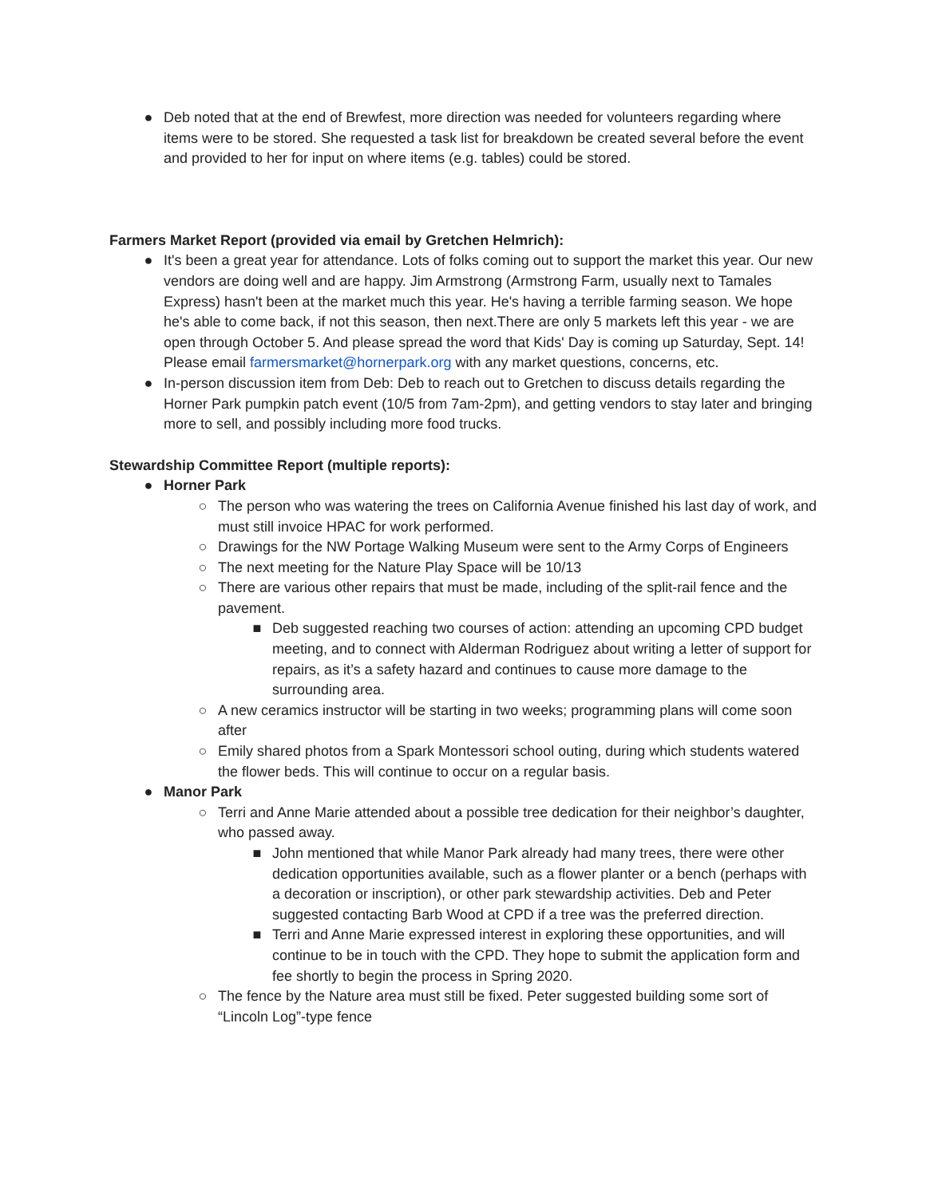● Deb noted that at the end of Brewfest, more direction was needed for volunteers regarding where items were to be stored. She requested a task list for breakdown be created several before the event and provided to her for input on where items (e.g. tables) could be stored.
Farmers Market Report (provided via email by Gretchen Helmrich):
● It's been a great year for attendance. Lots of folks coming out to support the market this year. Our new vendors are doing well and are happy. Jim Armstrong (Armstrong Farm, usually next to Tamales Express) hasn't been at the market much this year. He's having a terrible farming season. We hope he's able to come back, if not this season, then next.There are only 5 markets left this year - we are open through October 5. And please spread the word that Kids' Day is coming up Saturday, Sept. 14! Please email farmersmarket@hornerpark.org with any market questions, concerns, etc.
● In-person discussion item from Deb: Deb to reach out to Gretchen to discuss details regarding the Horner Park pumpkin patch event (10/5 from 7am-2pm), and getting vendors to stay later and bringing more to sell, and possibly including more food trucks.
Stewardship Committee Report (multiple reports):
● Horner Park
○ The person who was watering the trees on California Avenue finished his last day of work, and must still invoice HPAC for work performed.
○ Drawings for the NW Portage Walking Museum were sent to the Army Corps of Engineers
○ The next meeting for the Nature Play Space will be 10/13
○ There are various other repairs that must be made, including of the split-rail fence and the pavement.
■ Deb suggested reaching two courses of action: attending an upcoming CPD budget meeting, and to connect with Alderman Rodriguez about writing a letter of support for repairs, as it’s a safety hazard and continues to cause more damage to the surrounding area.
○ A new ceramics instructor will be starting in two weeks; programming plans will come soon after
○ Emily shared photos from a Spark Montessori school outing, during which students watered the flower beds. This will continue to occur on a regular basis.
● Manor Park
○ Terri and Anne Marie attended about a possible tree dedication for their neighbor’s daughter, who passed away.
■ John mentioned that while Manor Park already had many trees, there were other dedication opportunities available, such as a flower planter or a bench (perhaps with a decoration or inscription), or other park stewardship activities. Deb and Peter suggested contacting Barb Wood at CPD if a tree was the preferred direction.
■ Terri and Anne Marie expressed interest in exploring these opportunities, and will continue to be in touch with the CPD. They hope to submit the application form and fee shortly to begin the process in Spring 2020.
○ The fence by the Nature area must still be fixed. Peter suggested building some sort of “Lincoln Log”-type fence